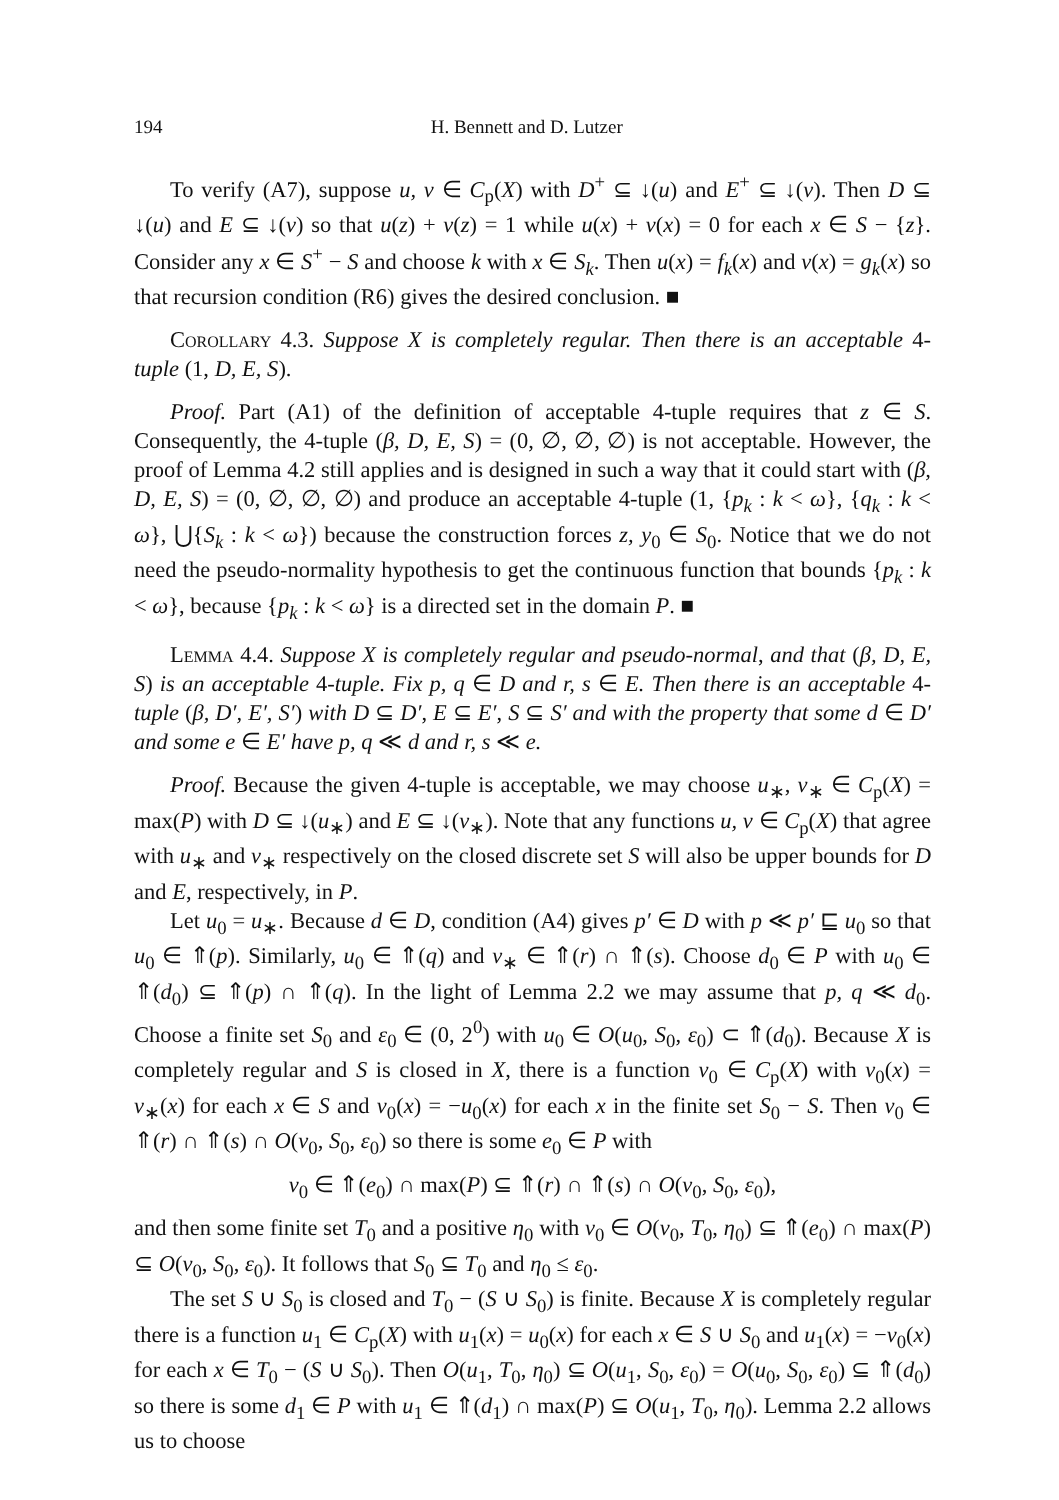194 H. Bennett and D. Lutzer
To verify (A7), suppose u, v ∈ C<sub>p</sub>(X) with D<sup>+</sup> ⊆ ↓(u) and E<sup>+</sup> ⊆ ↓(v). Then D ⊆ ↓(u) and E ⊆ ↓(v) so that u(z) + v(z) = 1 while u(x) + v(x) = 0 for each x ∈ S − {z}. Consider any x ∈ S<sup>+</sup> − S and choose k with x ∈ S<sub>k</sub>. Then u(x) = f<sub>k</sub>(x) and v(x) = g<sub>k</sub>(x) so that recursion condition (R6) gives the desired conclusion. ■
Corollary 4.3. Suppose X is completely regular. Then there is an acceptable 4-tuple (1, D, E, S).
Proof. Part (A1) of the definition of acceptable 4-tuple requires that z ∈ S. Consequently, the 4-tuple (β, D, E, S) = (0, ∅, ∅, ∅) is not acceptable. However, the proof of Lemma 4.2 still applies and is designed in such a way that it could start with (β, D, E, S) = (0, ∅, ∅, ∅) and produce an acceptable 4-tuple (1, {p<sub>k</sub> : k < ω}, {q<sub>k</sub> : k < ω}, ⋃{S<sub>k</sub> : k < ω}) because the construction forces z, y<sub>0</sub> ∈ S<sub>0</sub>. Notice that we do not need the pseudo-normality hypothesis to get the continuous function that bounds {p<sub>k</sub> : k < ω}, because {p<sub>k</sub> : k < ω} is a directed set in the domain P. ■
Lemma 4.4. Suppose X is completely regular and pseudo-normal, and that (β, D, E, S) is an acceptable 4-tuple. Fix p, q ∈ D and r, s ∈ E. Then there is an acceptable 4-tuple (β, D′, E′, S′) with D ⊆ D′, E ⊆ E′, S ⊆ S′ and with the property that some d ∈ D′ and some e ∈ E′ have p, q ≪ d and r, s ≪ e.
Proof. Because the given 4-tuple is acceptable, we may choose u<sub>∗</sub>, v<sub>∗</sub> ∈ C<sub>p</sub>(X) = max(P) with D ⊆ ↓(u<sub>∗</sub>) and E ⊆ ↓(v<sub>∗</sub>). Note that any functions u, v ∈ C<sub>p</sub>(X) that agree with u<sub>∗</sub> and v<sub>∗</sub> respectively on the closed discrete set S will also be upper bounds for D and E, respectively, in P.
Let u<sub>0</sub> = u<sub>∗</sub>. Because d ∈ D, condition (A4) gives p′ ∈ D with p ≪ p′ ⊑ u<sub>0</sub> so that u<sub>0</sub> ∈ ⇑(p). Similarly, u<sub>0</sub> ∈ ⇑(q) and v<sub>∗</sub> ∈ ⇑(r) ∩ ⇑(s). Choose d<sub>0</sub> ∈ P with u<sub>0</sub> ∈ ⇑(d<sub>0</sub>) ⊆ ⇑(p) ∩ ⇑(q). In the light of Lemma 2.2 we may assume that p, q ≪ d<sub>0</sub>. Choose a finite set S<sub>0</sub> and ε<sub>0</sub> ∈ (0, 2<sup>0</sup>) with u<sub>0</sub> ∈ O(u<sub>0</sub>, S<sub>0</sub>, ε<sub>0</sub>) ⊂ ⇑(d<sub>0</sub>). Because X is completely regular and S is closed in X, there is a function v<sub>0</sub> ∈ C<sub>p</sub>(X) with v<sub>0</sub>(x) = v<sub>∗</sub>(x) for each x ∈ S and v<sub>0</sub>(x) = −u<sub>0</sub>(x) for each x in the finite set S<sub>0</sub> − S. Then v<sub>0</sub> ∈ ⇑(r) ∩ ⇑(s) ∩ O(v<sub>0</sub>, S<sub>0</sub>, ε<sub>0</sub>) so there is some e<sub>0</sub> ∈ P with
v<sub>0</sub> ∈ ⇑(e<sub>0</sub>) ∩ max(P) ⊆ ⇑(r) ∩ ⇑(s) ∩ O(v<sub>0</sub>, S<sub>0</sub>, ε<sub>0</sub>),
and then some finite set T<sub>0</sub> and a positive η<sub>0</sub> with v<sub>0</sub> ∈ O(v<sub>0</sub>, T<sub>0</sub>, η<sub>0</sub>) ⊆ ⇑(e<sub>0</sub>) ∩ max(P) ⊆ O(v<sub>0</sub>, S<sub>0</sub>, ε<sub>0</sub>). It follows that S<sub>0</sub> ⊆ T<sub>0</sub> and η<sub>0</sub> ≤ ε<sub>0</sub>.
The set S ∪ S<sub>0</sub> is closed and T<sub>0</sub> − (S ∪ S<sub>0</sub>) is finite. Because X is completely regular there is a function u<sub>1</sub> ∈ C<sub>p</sub>(X) with u<sub>1</sub>(x) = u<sub>0</sub>(x) for each x ∈ S ∪ S<sub>0</sub> and u<sub>1</sub>(x) = −v<sub>0</sub>(x) for each x ∈ T<sub>0</sub> − (S ∪ S<sub>0</sub>). Then O(u<sub>1</sub>, T<sub>0</sub>, η<sub>0</sub>) ⊆ O(u<sub>1</sub>, S<sub>0</sub>, ε<sub>0</sub>) = O(u<sub>0</sub>, S<sub>0</sub>, ε<sub>0</sub>) ⊆ ⇑(d<sub>0</sub>) so there is some d<sub>1</sub> ∈ P with u<sub>1</sub> ∈ ⇑(d<sub>1</sub>) ∩ max(P) ⊆ O(u<sub>1</sub>, T<sub>0</sub>, η<sub>0</sub>). Lemma 2.2 allows us to choose